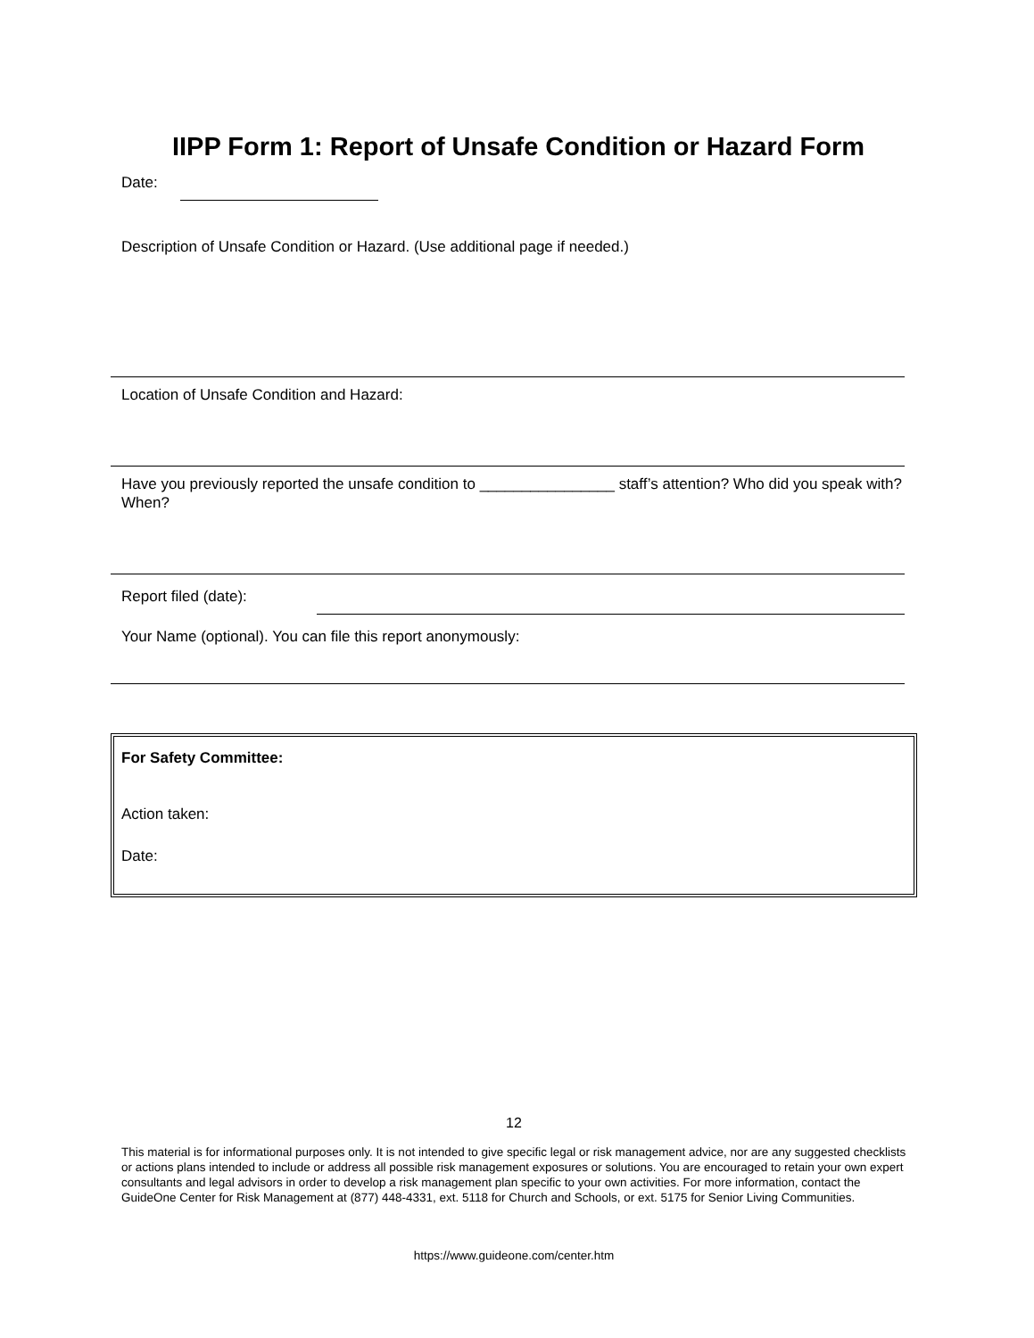IIPP Form 1: Report of Unsafe Condition or Hazard Form
Date:
Description of Unsafe Condition or Hazard. (Use additional page if needed.)
Location of Unsafe Condition and Hazard:
Have you previously reported the unsafe condition to ________________ staff’s attention? Who did you speak with? When?
Report filed (date):
Your Name (optional). You can file this report anonymously:
For Safety Committee:
Action taken:
Date:
12
This material is for informational purposes only. It is not intended to give specific legal or risk management advice, nor are any suggested checklists or actions plans intended to include or address all possible risk management exposures or solutions. You are encouraged to retain your own expert consultants and legal advisors in order to develop a risk management plan specific to your own activities. For more information, contact the GuideOne Center for Risk Management at (877) 448-4331, ext. 5118 for Church and Schools, or ext. 5175 for Senior Living Communities.
https://www.guideone.com/center.htm